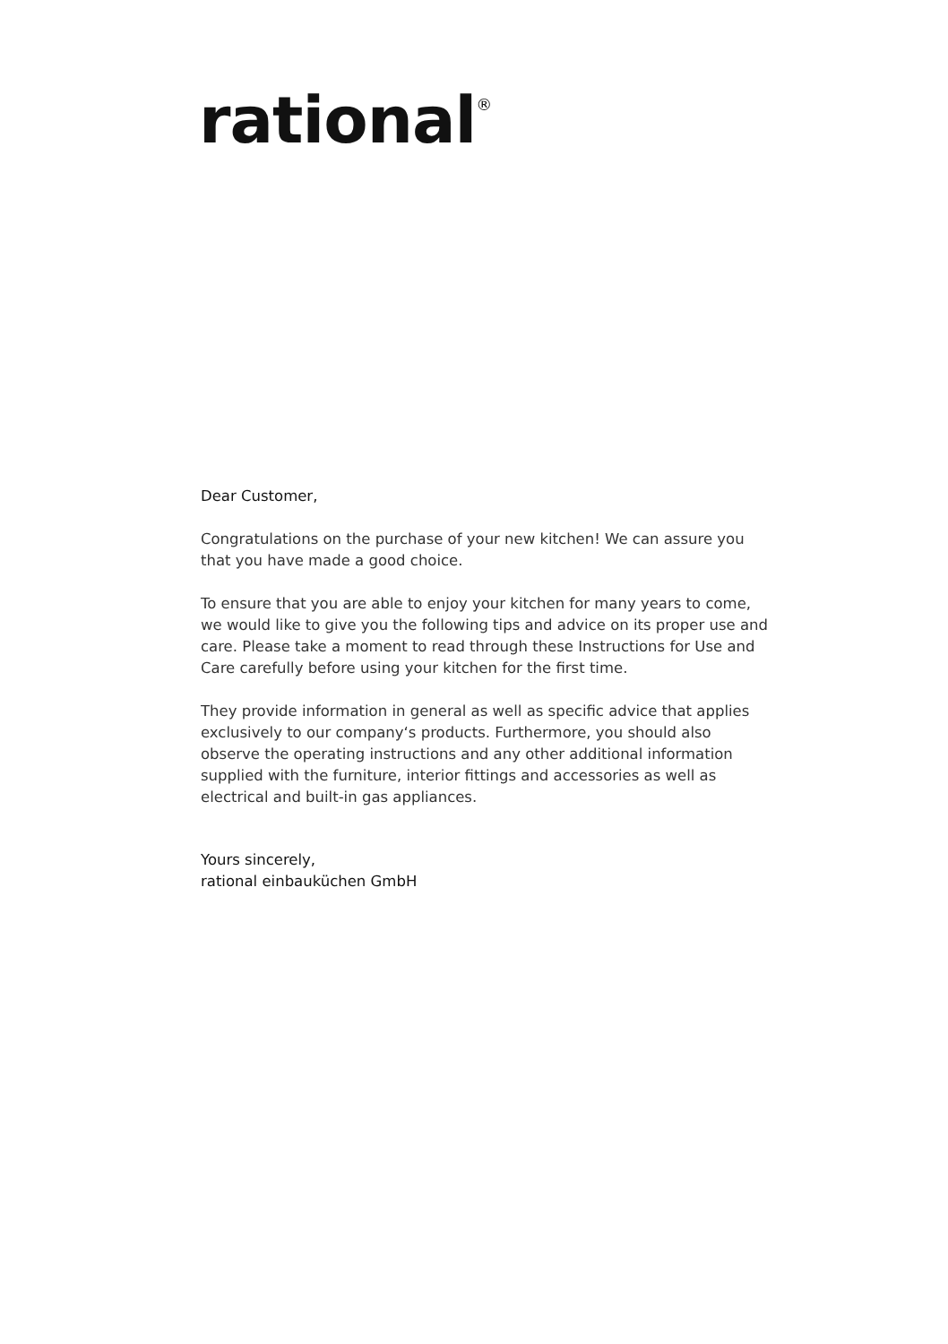rational<sup>®</sup>
Dear Customer,
Congratulations on the purchase of your new kitchen! We can assure you that you have made a good choice.
To ensure that you are able to enjoy your kitchen for many years to come, we would like to give you the following tips and advice on its proper use and care. Please take a moment to read through these Instructions for Use and Care carefully before using your kitchen for the first time.
They provide information in general as well as specific advice that applies exclusively to our company‘s products. Furthermore, you should also observe the operating instructions and any other additional information supplied with the furniture, interior fittings and accessories as well as electrical and built-in gas appliances.
Yours sincerely,
rational einbauküchen GmbH